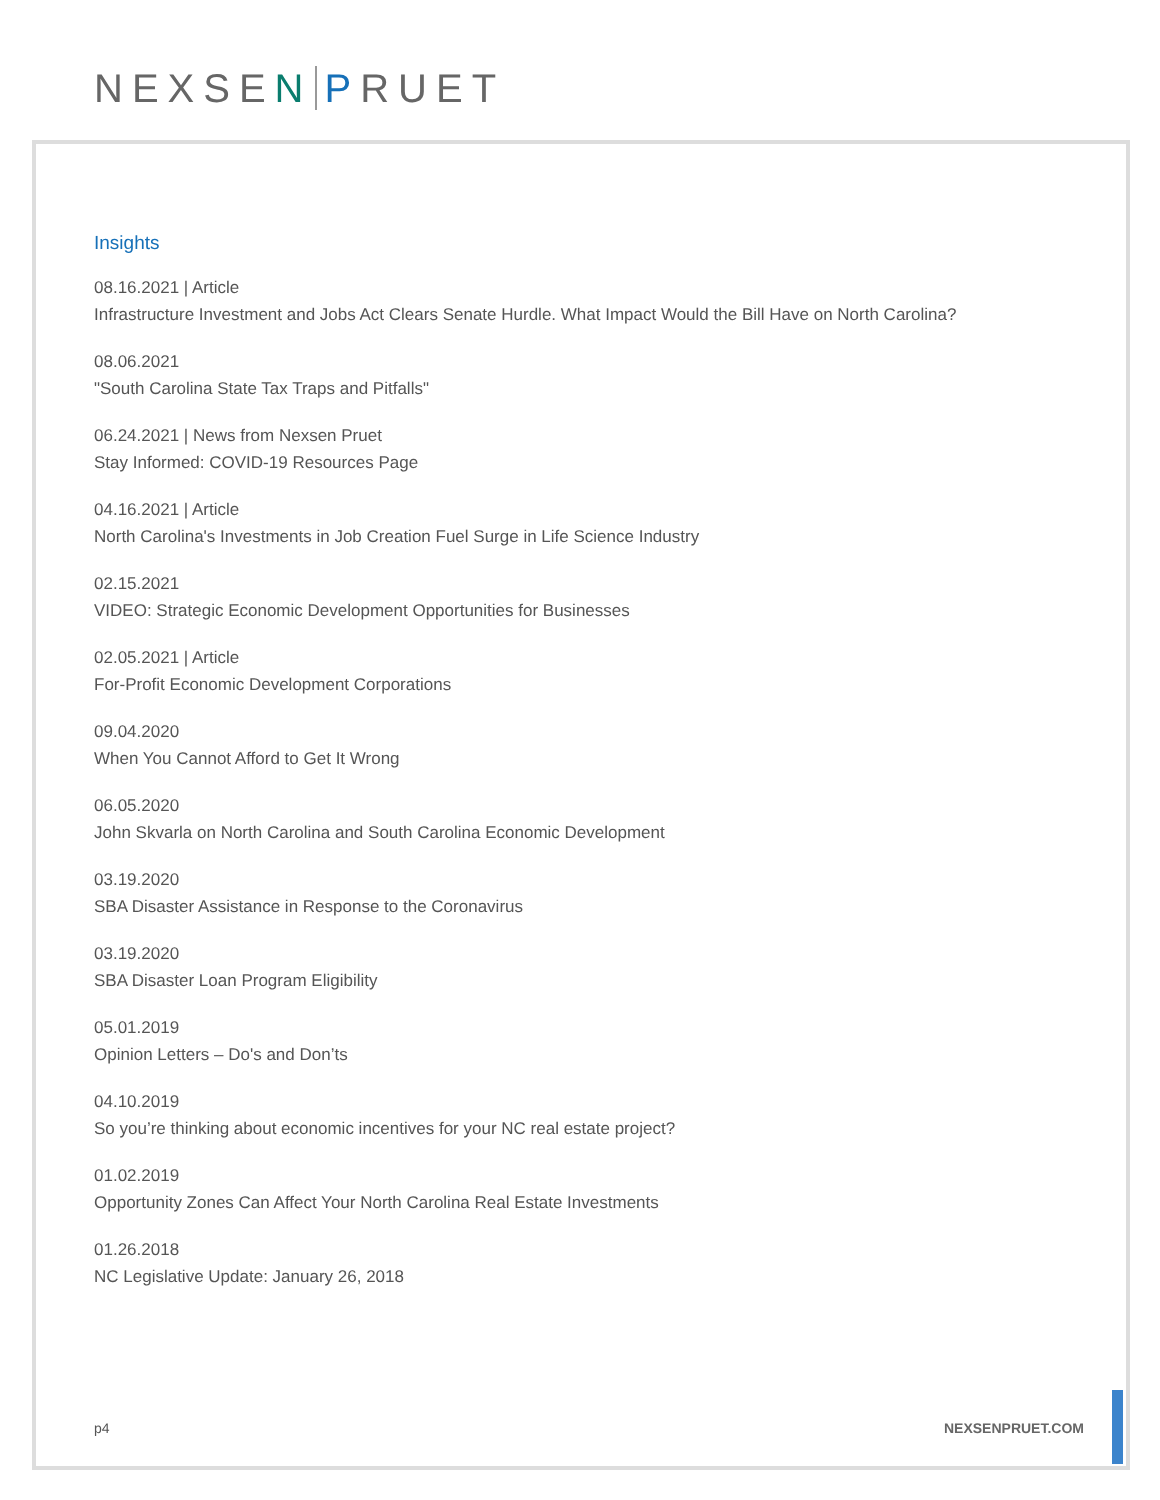NEXSEN PRUET
Insights
08.16.2021 | Article
Infrastructure Investment and Jobs Act Clears Senate Hurdle. What Impact Would the Bill Have on North Carolina?
08.06.2021
"South Carolina State Tax Traps and Pitfalls"
06.24.2021 | News from Nexsen Pruet
Stay Informed: COVID-19 Resources Page
04.16.2021 | Article
North Carolina's Investments in Job Creation Fuel Surge in Life Science Industry
02.15.2021
VIDEO: Strategic Economic Development Opportunities for Businesses
02.05.2021 | Article
For-Profit Economic Development Corporations
09.04.2020
When You Cannot Afford to Get It Wrong
06.05.2020
John Skvarla on North Carolina and South Carolina Economic Development
03.19.2020
SBA Disaster Assistance in Response to the Coronavirus
03.19.2020
SBA Disaster Loan Program Eligibility
05.01.2019
Opinion Letters – Do's and Don’ts
04.10.2019
So you’re thinking about economic incentives for your NC real estate project?
01.02.2019
Opportunity Zones Can Affect Your North Carolina Real Estate Investments
01.26.2018
NC Legislative Update: January 26, 2018
p4 NEXSENPRUET.COM